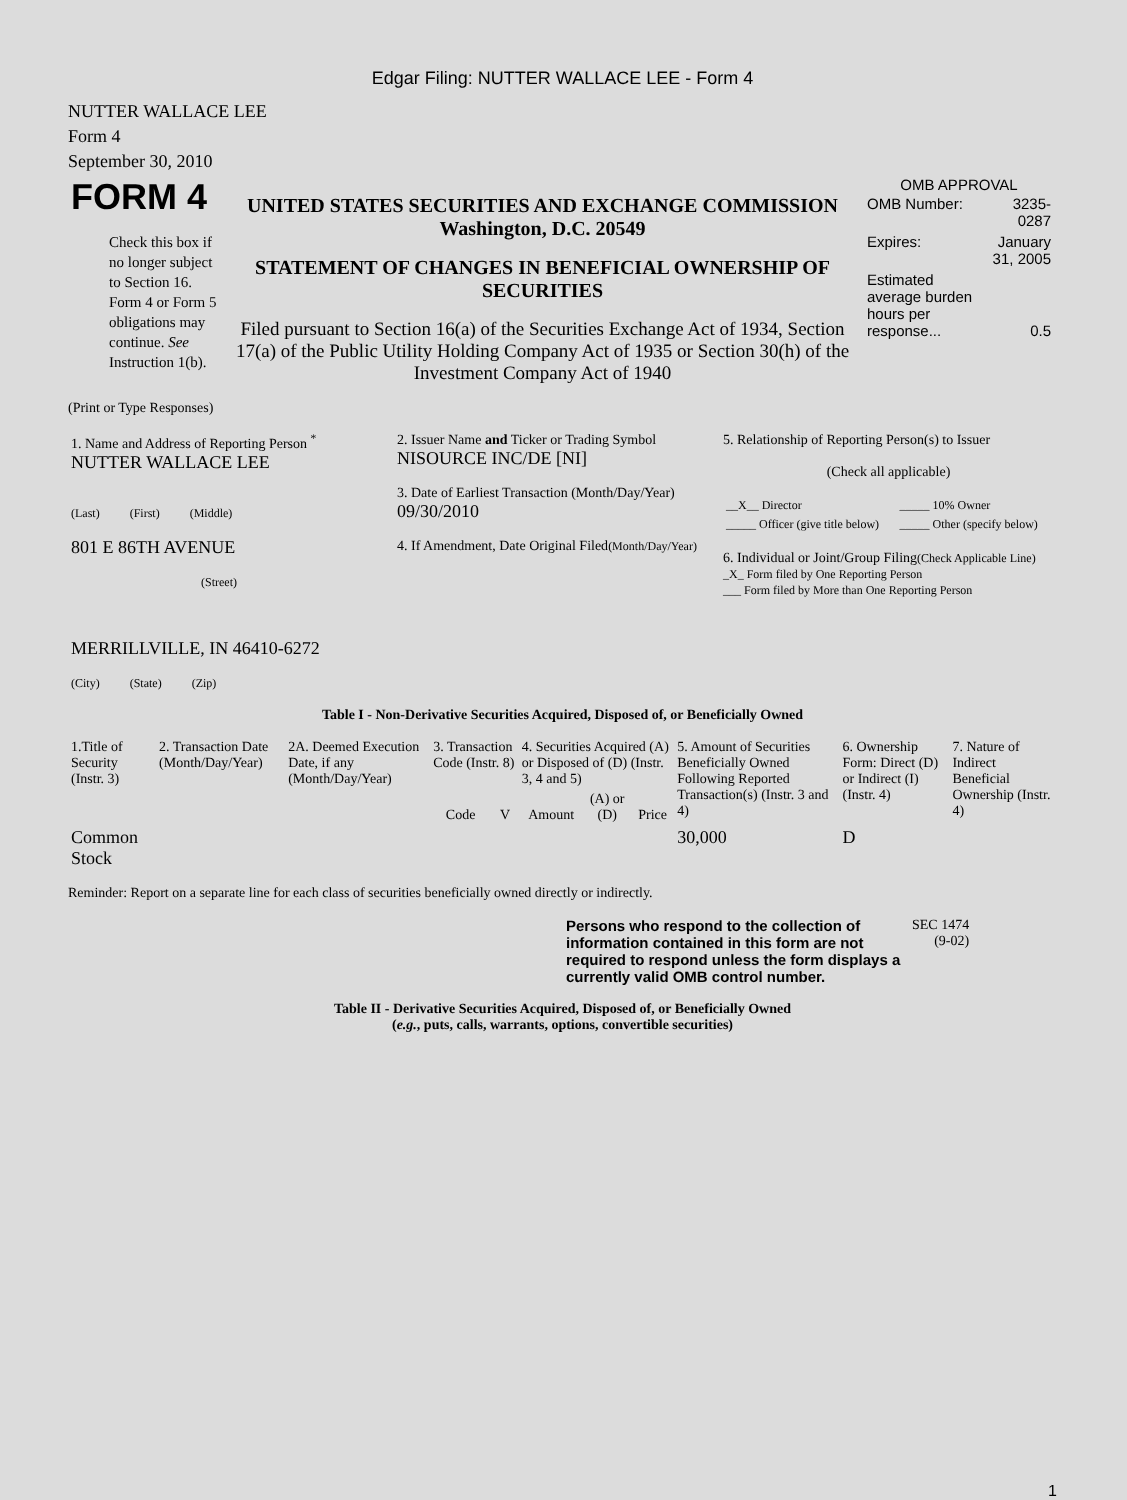Edgar Filing: NUTTER WALLACE LEE - Form 4
NUTTER WALLACE LEE
Form 4
September 30, 2010
| FORM 4 Check this box if no longer subject to Section 16. Form 4 or Form 5 obligations may continue. See Instruction 1(b). | UNITED STATES SECURITIES AND EXCHANGE COMMISSION Washington, D.C. 20549 STATEMENT OF CHANGES IN BENEFICIAL OWNERSHIP OF SECURITIES Filed pursuant to Section 16(a) of the Securities Exchange Act of 1934, Section 17(a) of the Public Utility Holding Company Act of 1935 or Section 30(h) of the Investment Company Act of 1940 | OMB APPROVAL / OMB Number: / 3235-0287 / / Expires: / January 31, 2005 / / Estimated average burden hours per response... / 0.5 / |
(Print or Type Responses)
| 1. Name and Address of Reporting Person <sup>*</sup> NUTTER WALLACE LEE (Last) (First) (Middle) 801 E 86TH AVENUE (Street) MERRILLVILLE, IN 46410-6272 (City) (State) (Zip) | 2. Issuer Name and Ticker or Trading Symbol NISOURCE INC/DE [NI] 3. Date of Earliest Transaction (Month/Day/Year) 09/30/2010 4. If Amendment, Date Original Filed (Month/Day/Year) | 5. Relationship of Reporting Person(s) to Issuer (Check all applicable) / __X__ Director / _____ 10% Owner / / _____ Officer (give title below) / _____ Other (specify below) / 6. Individual or Joint/Group Filing (Check Applicable Line) _X_ Form filed by One Reporting Person ___ Form filed by More than One Reporting Person |
Table I - Non-Derivative Securities Acquired, Disposed of, or Beneficially Owned
| 1.Title of Security (Instr. 3) | 2. Transaction Date (Month/Day/Year) | 2A. Deemed Execution Date, if any (Month/Day/Year) | 3. Transaction Code (Instr. 8) | | 4. Securities Acquired (A) or Disposed of (D) (Instr. 3, 4 and 5) | | | 5. Amount of Securities Beneficially Owned Following Reported Transaction(s) (Instr. 3 and 4) | 6. Ownership Form: Direct (D) or Indirect (I) (Instr. 4) | 7. Nature of Indirect Beneficial Ownership (Instr. 4) |
| --- | --- | --- | --- | --- | --- | --- | --- | --- | --- | --- |
| | | | Code | V | Amount | (A) or (D) | Price | | | |
| Common Stock | | | | | | | | 30,000 | D | |
Reminder: Report on a separate line for each class of securities beneficially owned directly or indirectly.
| Persons who respond to the collection of information contained in this form are not required to respond unless the form displays a currently valid OMB control number. | SEC 1474 (9-02) |
Table II - Derivative Securities Acquired, Disposed of, or Beneficially Owned
(e.g., puts, calls, warrants, options, convertible securities)
1